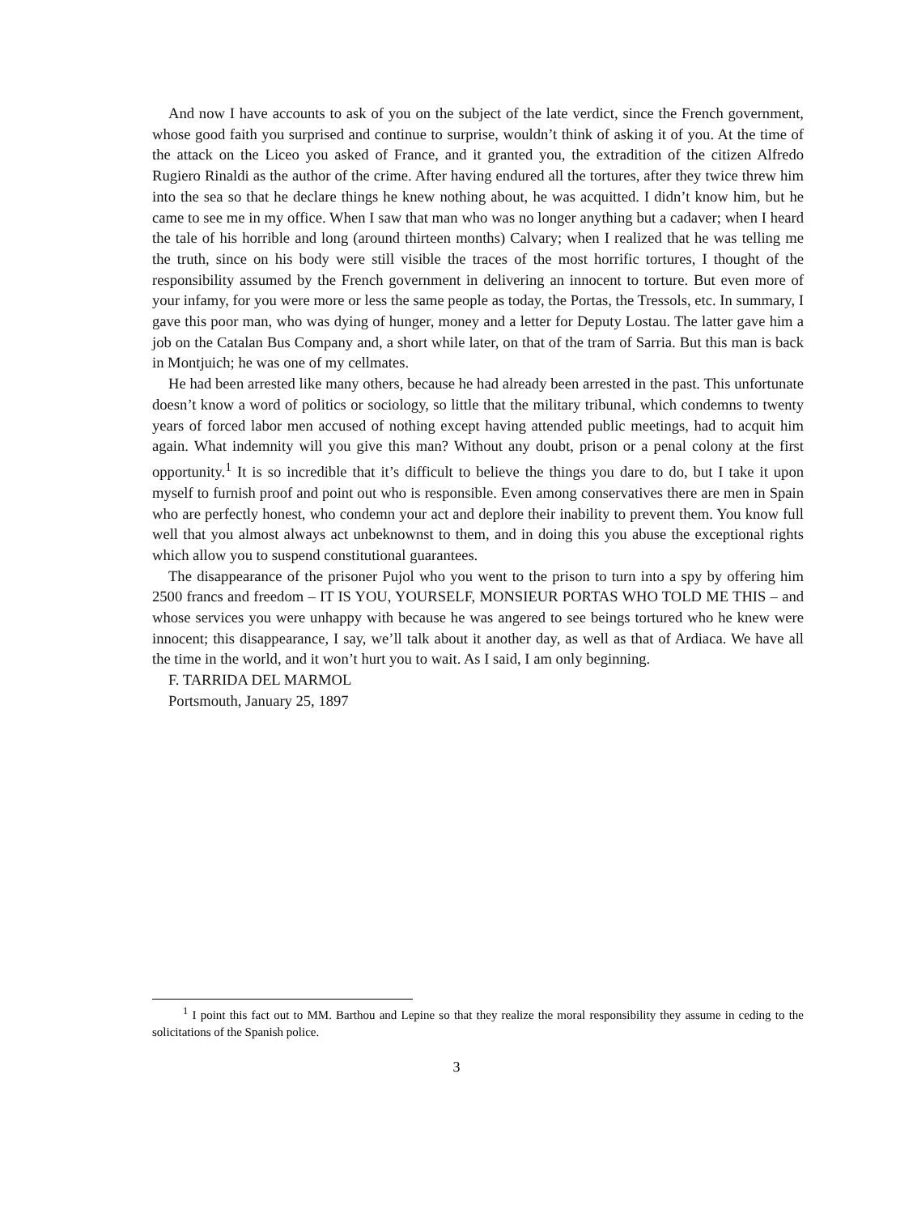And now I have accounts to ask of you on the subject of the late verdict, since the French government, whose good faith you surprised and continue to surprise, wouldn’t think of asking it of you. At the time of the attack on the Liceo you asked of France, and it granted you, the extradition of the citizen Alfredo Rugiero Rinaldi as the author of the crime. After having endured all the tortures, after they twice threw him into the sea so that he declare things he knew nothing about, he was acquitted. I didn’t know him, but he came to see me in my office. When I saw that man who was no longer anything but a cadaver; when I heard the tale of his horrible and long (around thirteen months) Calvary; when I realized that he was telling me the truth, since on his body were still visible the traces of the most horrific tortures, I thought of the responsibility assumed by the French government in delivering an innocent to torture. But even more of your infamy, for you were more or less the same people as today, the Portas, the Tressols, etc. In summary, I gave this poor man, who was dying of hunger, money and a letter for Deputy Lostau. The latter gave him a job on the Catalan Bus Company and, a short while later, on that of the tram of Sarria. But this man is back in Montjuich; he was one of my cellmates.
He had been arrested like many others, because he had already been arrested in the past. This unfortunate doesn’t know a word of politics or sociology, so little that the military tribunal, which condemns to twenty years of forced labor men accused of nothing except having attended public meetings, had to acquit him again. What indemnity will you give this man? Without any doubt, prison or a penal colony at the first opportunity.<sup>1</sup> It is so incredible that it’s difficult to believe the things you dare to do, but I take it upon myself to furnish proof and point out who is responsible. Even among conservatives there are men in Spain who are perfectly honest, who condemn your act and deplore their inability to prevent them. You know full well that you almost always act unbeknownst to them, and in doing this you abuse the exceptional rights which allow you to suspend constitutional guarantees.
The disappearance of the prisoner Pujol who you went to the prison to turn into a spy by offering him 2500 francs and freedom – IT IS YOU, YOURSELF, MONSIEUR PORTAS WHO TOLD ME THIS – and whose services you were unhappy with because he was angered to see beings tortured who he knew were innocent; this disappearance, I say, we’ll talk about it another day, as well as that of Ardiaca. We have all the time in the world, and it won’t hurt you to wait. As I said, I am only beginning.
F. TARRIDA DEL MARMOL
Portsmouth, January 25, 1897
<sup>1</sup> I point this fact out to MM. Barthou and Lepine so that they realize the moral responsibility they assume in ceding to the solicitations of the Spanish police.
3